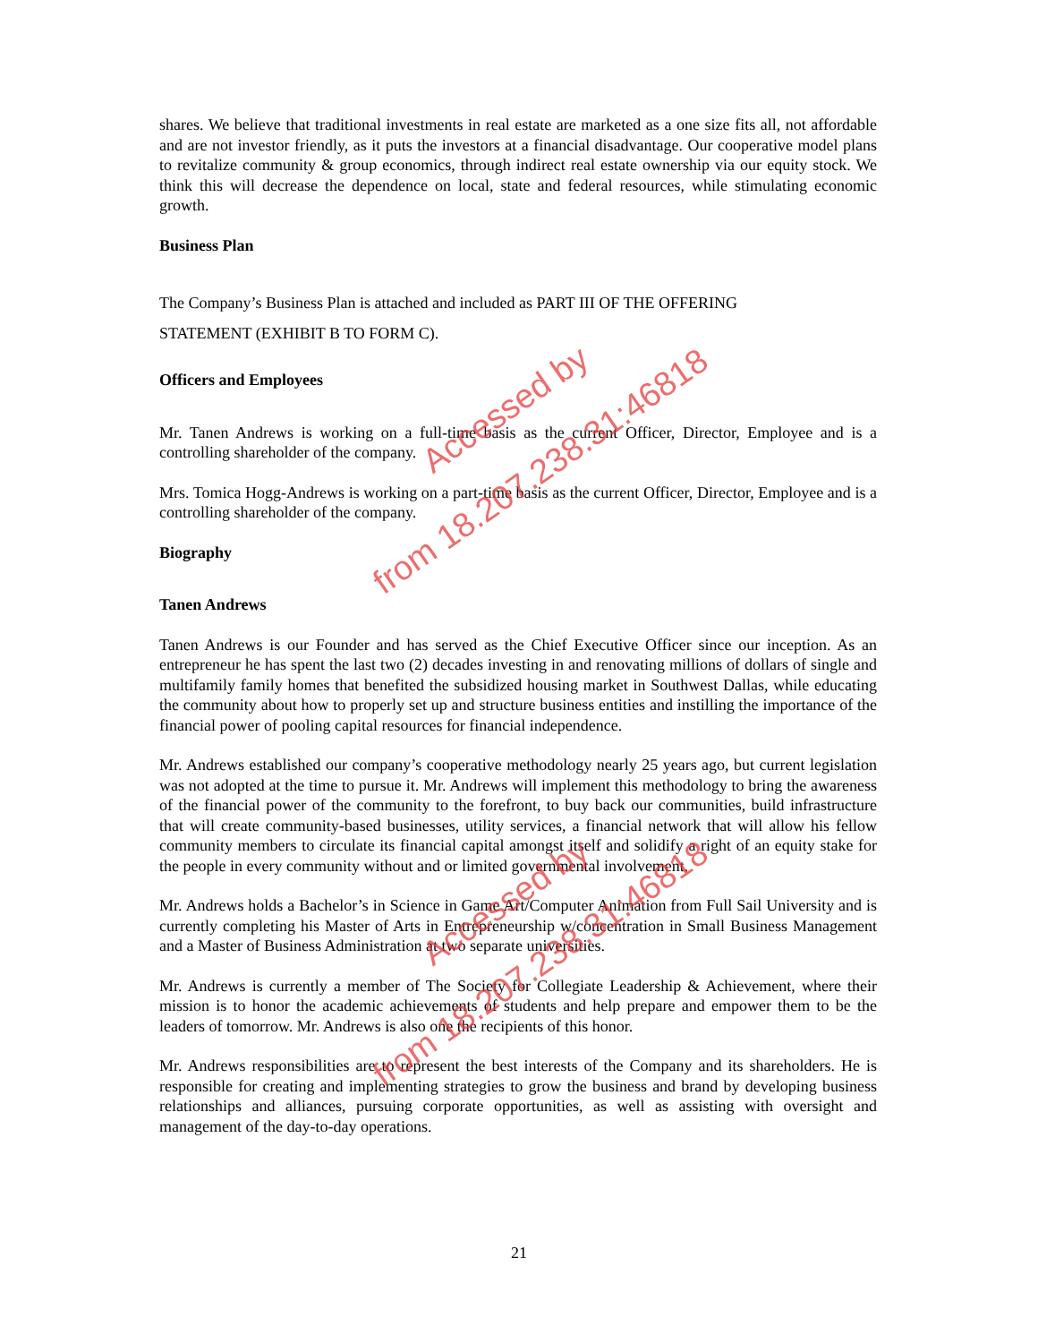shares. We believe that traditional investments in real estate are marketed as a one size fits all, not affordable and are not investor friendly, as it puts the investors at a financial disadvantage. Our cooperative model plans to revitalize community & group economics, through indirect real estate ownership via our equity stock. We think this will decrease the dependence on local, state and federal resources, while stimulating economic growth.
Business Plan
The Company’s Business Plan is attached and included as PART III OF THE OFFERING
STATEMENT (EXHIBIT B TO FORM C).
Officers and Employees
Mr. Tanen Andrews is working on a full-time basis as the current Officer, Director, Employee and is a controlling shareholder of the company.
Mrs. Tomica Hogg-Andrews is working on a part-time basis as the current Officer, Director, Employee and is a controlling shareholder of the company.
Biography
Tanen Andrews
Tanen Andrews is our Founder and has served as the Chief Executive Officer since our inception. As an entrepreneur he has spent the last two (2) decades investing in and renovating millions of dollars of single and multifamily family homes that benefited the subsidized housing market in Southwest Dallas, while educating the community about how to properly set up and structure business entities and instilling the importance of the financial power of pooling capital resources for financial independence.
Mr. Andrews established our company’s cooperative methodology nearly 25 years ago, but current legislation was not adopted at the time to pursue it. Mr. Andrews will implement this methodology to bring the awareness of the financial power of the community to the forefront, to buy back our communities, build infrastructure that will create community-based businesses, utility services, a financial network that will allow his fellow community members to circulate its financial capital amongst itself and solidify a right of an equity stake for the people in every community without and or limited governmental involvement.
Mr. Andrews holds a Bachelor’s in Science in Game Art/Computer Animation from Full Sail University and is currently completing his Master of Arts in Entrepreneurship w/concentration in Small Business Management and a Master of Business Administration at two separate universities.
Mr. Andrews is currently a member of The Society for Collegiate Leadership & Achievement, where their mission is to honor the academic achievements of students and help prepare and empower them to be the leaders of tomorrow. Mr. Andrews is also one the recipients of this honor.
Mr. Andrews responsibilities are to represent the best interests of the Company and its shareholders. He is responsible for creating and implementing strategies to grow the business and brand by developing business relationships and alliances, pursuing corporate opportunities, as well as assisting with oversight and management of the day-to-day operations.
Accessed by
from 18.207.238.31:46818
Accessed by
from 18.207.238.31:46818
21